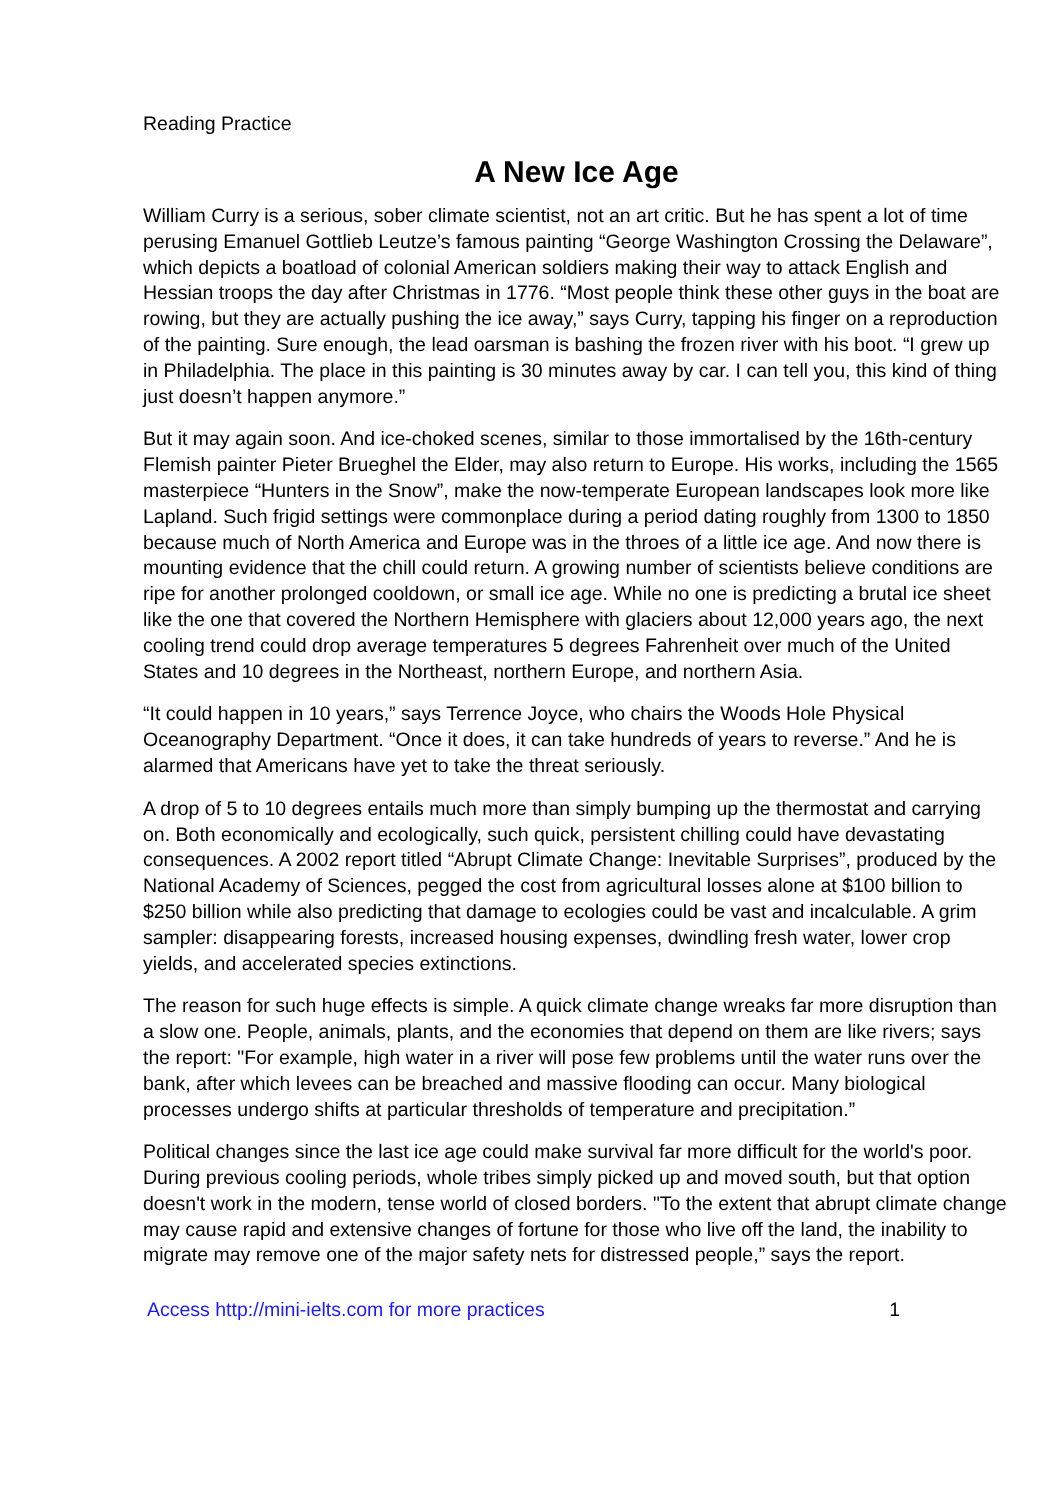Reading Practice
A New Ice Age
William Curry is a serious, sober climate scientist, not an art critic. But he has spent a lot of time perusing Emanuel Gottlieb Leutze’s famous painting “George Washington Crossing the Delaware”, which depicts a boatload of colonial American soldiers making their way to attack English and Hessian troops the day after Christmas in 1776. “Most people think these other guys in the boat are rowing, but they are actually pushing the ice away,” says Curry, tapping his finger on a reproduction of the painting. Sure enough, the lead oarsman is bashing the frozen river with his boot. “I grew up in Philadelphia. The place in this painting is 30 minutes away by car. I can tell you, this kind of thing just doesn’t happen anymore.”
But it may again soon. And ice-choked scenes, similar to those immortalised by the 16th-century Flemish painter Pieter Brueghel the Elder, may also return to Europe. His works, including the 1565 masterpiece “Hunters in the Snow”, make the now-temperate European landscapes look more like Lapland. Such frigid settings were commonplace during a period dating roughly from 1300 to 1850 because much of North America and Europe was in the throes of a little ice age. And now there is mounting evidence that the chill could return. A growing number of scientists believe conditions are ripe for another prolonged cooldown, or small ice age. While no one is predicting a brutal ice sheet like the one that covered the Northern Hemisphere with glaciers about 12,000 years ago, the next cooling trend could drop average temperatures 5 degrees Fahrenheit over much of the United States and 10 degrees in the Northeast, northern Europe, and northern Asia.
“It could happen in 10 years,” says Terrence Joyce, who chairs the Woods Hole Physical Oceanography Department. “Once it does, it can take hundreds of years to reverse.” And he is alarmed that Americans have yet to take the threat seriously.
A drop of 5 to 10 degrees entails much more than simply bumping up the thermostat and carrying on. Both economically and ecologically, such quick, persistent chilling could have devastating consequences. A 2002 report titled “Abrupt Climate Change: Inevitable Surprises”, produced by the National Academy of Sciences, pegged the cost from agricultural losses alone at $100 billion to $250 billion while also predicting that damage to ecologies could be vast and incalculable. A grim sampler: disappearing forests, increased housing expenses, dwindling fresh water, lower crop yields, and accelerated species extinctions.
The reason for such huge effects is simple. A quick climate change wreaks far more disruption than a slow one. People, animals, plants, and the economies that depend on them are like rivers; says the report: "For example, high water in a river will pose few problems until the water runs over the bank, after which levees can be breached and massive flooding can occur. Many biological processes undergo shifts at particular thresholds of temperature and precipitation.”
Political changes since the last ice age could make survival far more difficult for the world's poor. During previous cooling periods, whole tribes simply picked up and moved south, but that option doesn't work in the modern, tense world of closed borders. "To the extent that abrupt climate change may cause rapid and extensive changes of fortune for those who live off the land, the inability to migrate may remove one of the major safety nets for distressed people,” says the report.
Access http://mini-ielts.com for more practices 1